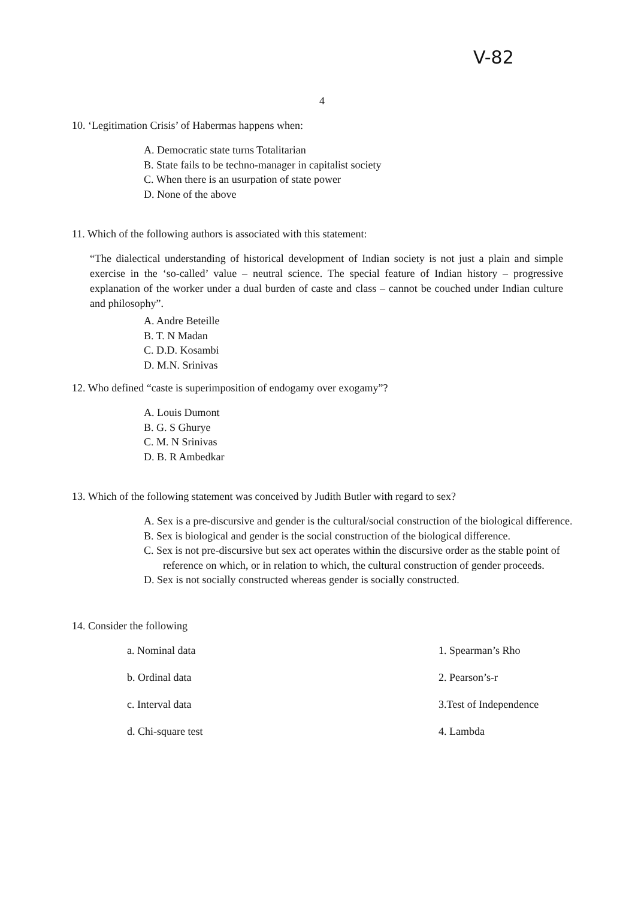V-82
4
10. ‘Legitimation Crisis’ of Habermas happens when:
A. Democratic state turns Totalitarian
B. State fails to be techno-manager in capitalist society
C. When there is an usurpation of state power
D. None of the above
11. Which of the following authors is associated with this statement:
“The dialectical understanding of historical development of Indian society is not just a plain and simple exercise in the ‘so-called’ value – neutral science. The special feature of Indian history – progressive explanation of the worker under a dual burden of caste and class – cannot be couched under Indian culture and philosophy”.
A. Andre Beteille
B. T. N Madan
C. D.D. Kosambi
D. M.N. Srinivas
12. Who defined “caste is superimposition of endogamy over exogamy”?
A. Louis Dumont
B. G. S Ghurye
C. M. N Srinivas
D. B. R Ambedkar
13. Which of the following statement was conceived by Judith Butler with regard to sex?
A. Sex is a pre-discursive and gender is the cultural/social construction of the biological difference.
B. Sex is biological and gender is the social construction of the biological difference.
C. Sex is not pre-discursive but sex act operates within the discursive order as the stable point of reference on which, or in relation to which, the cultural construction of gender proceeds.
D. Sex is not socially constructed whereas gender is socially constructed.
14. Consider the following
| a. Nominal data | 1. Spearman’s Rho |
| b. Ordinal data | 2. Pearson’s-r |
| c. Interval data | 3.Test of Independence |
| d. Chi-square test | 4. Lambda |